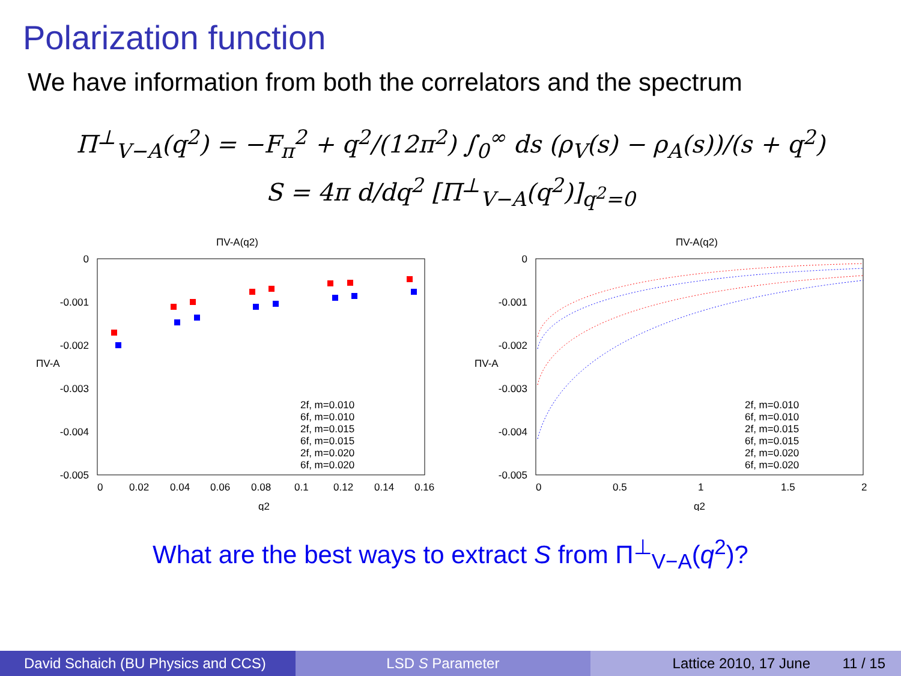Polarization function
We have information from both the correlators and the spectrum
Π<sup>⊥</sup><sub>V−A</sub>(q<sup>2</sup>) = −F<sub>π</sub><sup>2</sup> + q<sup>2</sup>/(12π<sup>2</sup>) ∫<sub>0</sub><sup>∞</sup> ds (ρ<sub>V</sub>(s) − ρ<sub>A</sub>(s))/(s + q<sup>2</sup>)
S = 4π d/dq<sup>2</sup> [Π<sup>⊥</sup><sub>V−A</sub>(q<sup>2</sup>)]<sub>q<sup>2</sup>=0</sub>
ΠV-A(q2)
0
-0.001
-0.002
-0.003
-0.004
-0.005
0
0.02
0.04
0.06
0.08
0.1
0.12
0.14
0.16
q2
ΠV-A
2f, m=0.010
6f, m=0.010
2f, m=0.015
6f, m=0.015
2f, m=0.020
6f, m=0.020
ΠV-A(q2)
0
-0.001
-0.002
-0.003
-0.004
-0.005
0
0.5
1
1.5
2
q2
ΠV-A
2f, m=0.010
6f, m=0.010
2f, m=0.015
6f, m=0.015
2f, m=0.020
6f, m=0.020
What are the best ways to extract S from Π<sup>⊥</sup><sub>V−A</sub>(q<sup>2</sup>)?
David Schaich (BU Physics and CCS)
LSD S Parameter Lattice 2010, 17 June 11 / 15